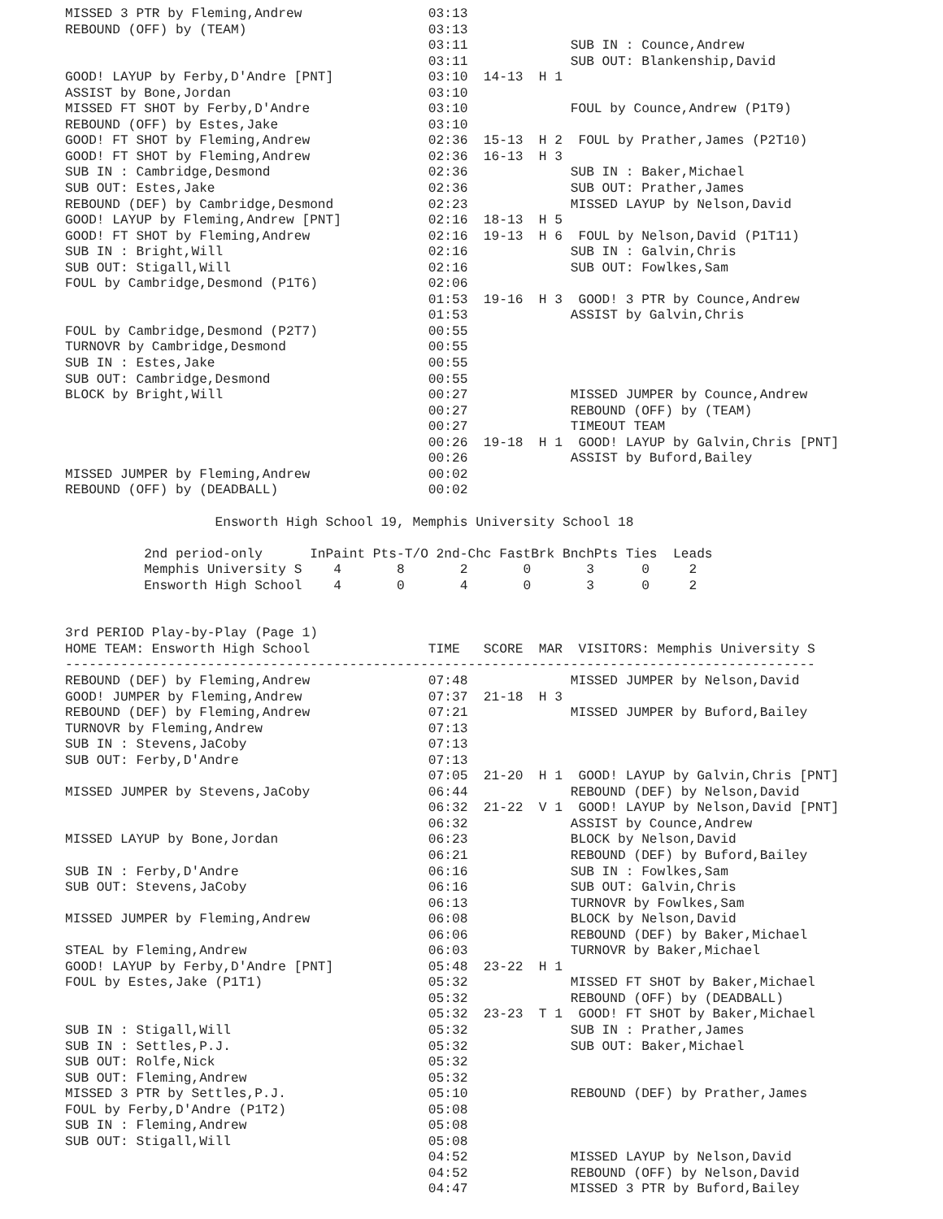MISSED 3 PTR by Fleming,Andrew                03:13
REBOUND (OFF) by (TEAM)                       03:13
                                              03:11             SUB IN : Counce,Andrew
                                              03:11             SUB OUT: Blankenship,David
GOOD! LAYUP by Ferby,D'Andre [PNT]            03:10  14-13  H 1
ASSIST by Bone,Jordan                         03:10
MISSED FT SHOT by Ferby,D'Andre               03:10             FOUL by Counce,Andrew (P1T9)
REBOUND (OFF) by Estes,Jake                   03:10
GOOD! FT SHOT by Fleming,Andrew               02:36  15-13  H 2  FOUL by Prather,James (P2T10)
GOOD! FT SHOT by Fleming,Andrew               02:36  16-13  H 3
SUB IN : Cambridge,Desmond                    02:36             SUB IN : Baker,Michael
SUB OUT: Estes,Jake                           02:36             SUB OUT: Prather,James
REBOUND (DEF) by Cambridge,Desmond            02:23             MISSED LAYUP by Nelson,David
GOOD! LAYUP by Fleming,Andrew [PNT]           02:16  18-13  H 5
GOOD! FT SHOT by Fleming,Andrew               02:16  19-13  H 6  FOUL by Nelson,David (P1T11)
SUB IN : Bright,Will                          02:16             SUB IN : Galvin,Chris
SUB OUT: Stigall,Will                         02:16             SUB OUT: Fowlkes,Sam
FOUL by Cambridge,Desmond (P1T6)              02:06
                                              01:53  19-16  H 3  GOOD! 3 PTR by Counce,Andrew
                                              01:53             ASSIST by Galvin,Chris
FOUL by Cambridge,Desmond (P2T7)              00:55
TURNOVR by Cambridge,Desmond                  00:55
SUB IN : Estes,Jake                           00:55
SUB OUT: Cambridge,Desmond                    00:55
BLOCK by Bright,Will                          00:27             MISSED JUMPER by Counce,Andrew
                                              00:27             REBOUND (OFF) by (TEAM)
                                              00:27             TIMEOUT TEAM
                                              00:26  19-18  H 1  GOOD! LAYUP by Galvin,Chris [PNT]
                                              00:26             ASSIST by Buford,Bailey
MISSED JUMPER by Fleming,Andrew               00:02
REBOUND (OFF) by (DEADBALL)                   00:02

                   Ensworth High School 19, Memphis University School 18

          2nd period-only      InPaint Pts-T/O 2nd-Chc FastBrk BnchPts Ties  Leads
          Memphis University S    4       8       2       0       3      0     2
          Ensworth High School    4       0       4       0       3      0     2


3rd PERIOD Play-by-Play (Page 1)
HOME TEAM: Ensworth High School               TIME   SCORE  MAR  VISITORS: Memphis University S
-----------------------------------------------------------------------------------------------
REBOUND (DEF) by Fleming,Andrew               07:48             MISSED JUMPER by Nelson,David
GOOD! JUMPER by Fleming,Andrew                07:37  21-18  H 3
REBOUND (DEF) by Fleming,Andrew               07:21             MISSED JUMPER by Buford,Bailey
TURNOVR by Fleming,Andrew                     07:13
SUB IN : Stevens,JaCoby                       07:13
SUB OUT: Ferby,D'Andre                        07:13
                                              07:05  21-20  H 1  GOOD! LAYUP by Galvin,Chris [PNT]
MISSED JUMPER by Stevens,JaCoby               06:44             REBOUND (DEF) by Nelson,David
                                              06:32  21-22  V 1  GOOD! LAYUP by Nelson,David [PNT]
                                              06:32             ASSIST by Counce,Andrew
MISSED LAYUP by Bone,Jordan                   06:23             BLOCK by Nelson,David
                                              06:21             REBOUND (DEF) by Buford,Bailey
SUB IN : Ferby,D'Andre                        06:16             SUB IN : Fowlkes,Sam
SUB OUT: Stevens,JaCoby                       06:16             SUB OUT: Galvin,Chris
                                              06:13             TURNOVR by Fowlkes,Sam
MISSED JUMPER by Fleming,Andrew               06:08             BLOCK by Nelson,David
                                              06:06             REBOUND (DEF) by Baker,Michael
STEAL by Fleming,Andrew                       06:03             TURNOVR by Baker,Michael
GOOD! LAYUP by Ferby,D'Andre [PNT]            05:48  23-22  H 1
FOUL by Estes,Jake (P1T1)                     05:32             MISSED FT SHOT by Baker,Michael
                                              05:32             REBOUND (OFF) by (DEADBALL)
                                              05:32  23-23  T 1  GOOD! FT SHOT by Baker,Michael
SUB IN : Stigall,Will                         05:32             SUB IN : Prather,James
SUB IN : Settles,P.J.                         05:32             SUB OUT: Baker,Michael
SUB OUT: Rolfe,Nick                           05:32
SUB OUT: Fleming,Andrew                       05:32
MISSED 3 PTR by Settles,P.J.                  05:10             REBOUND (DEF) by Prather,James
FOUL by Ferby,D'Andre (P1T2)                  05:08
SUB IN : Fleming,Andrew                       05:08
SUB OUT: Stigall,Will                         05:08
                                              04:52             MISSED LAYUP by Nelson,David
                                              04:52             REBOUND (OFF) by Nelson,David
                                              04:47             MISSED 3 PTR by Buford,Bailey